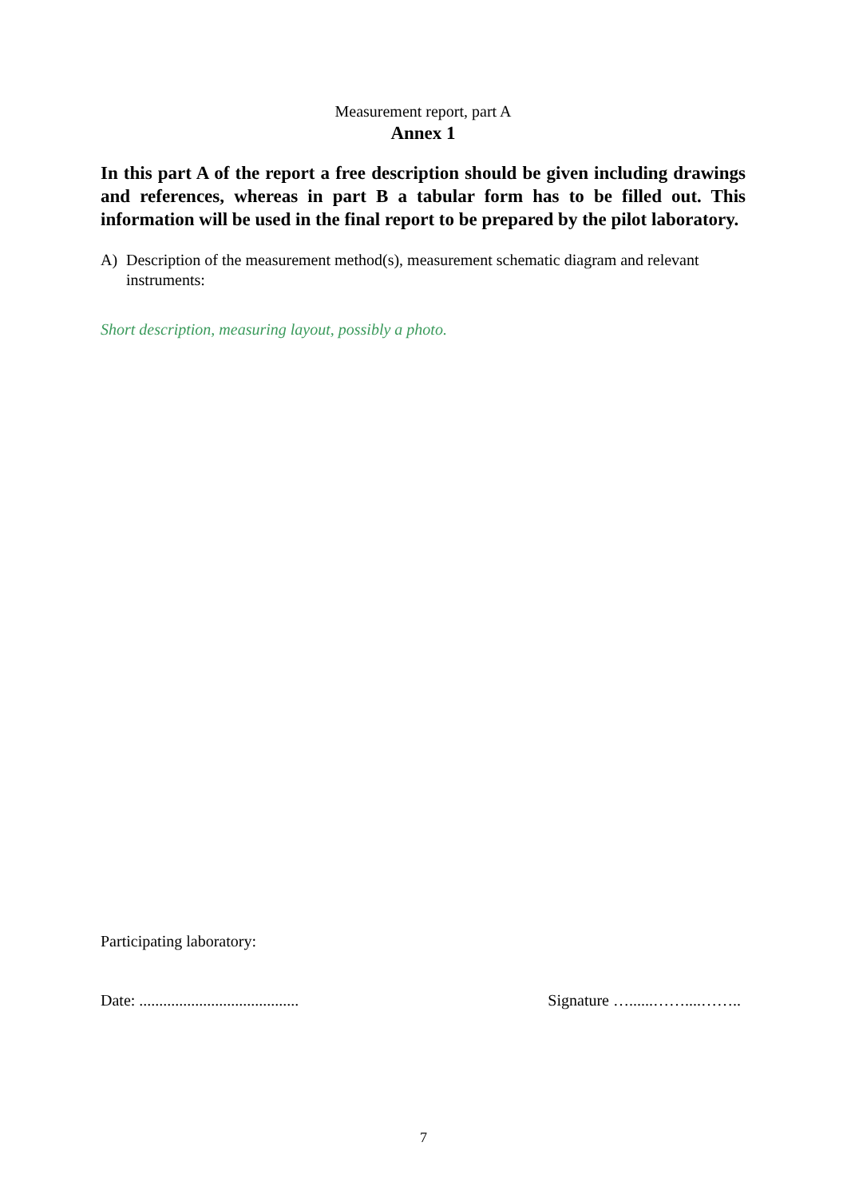Measurement report, part A
Annex 1
In this part A of the report a free description should be given including drawings and references, whereas in part B a tabular form has to be filled out. This information will be used in the final report to be prepared by the pilot laboratory.
A) Description of the measurement method(s), measurement schematic diagram and relevant instruments:
Short description, measuring layout, possibly a photo.
Participating laboratory:
Date: ........................................ Signature …......……....……..
7